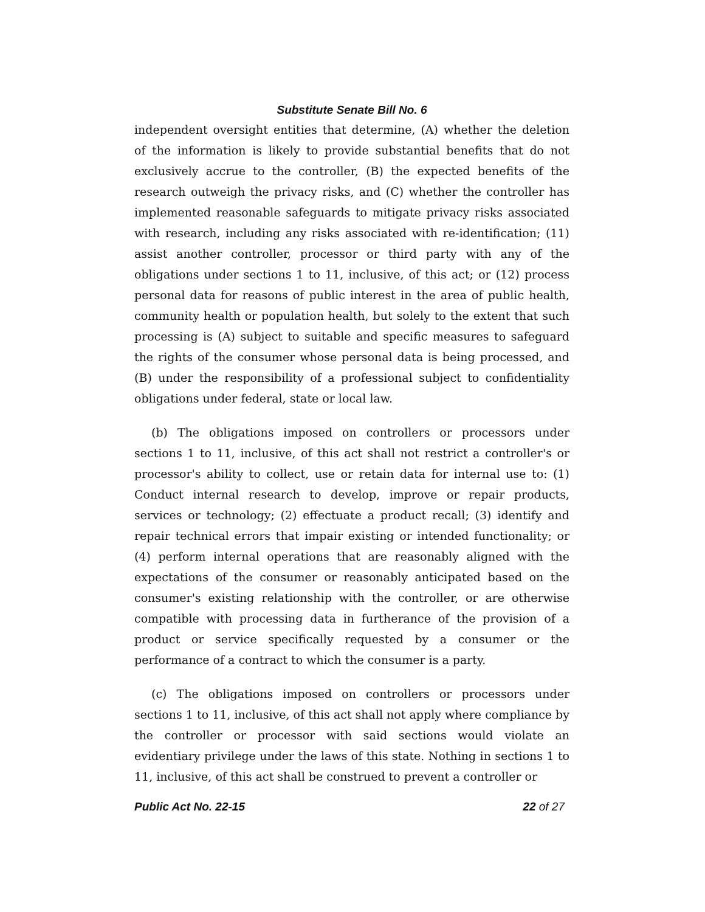Substitute Senate Bill No. 6
independent oversight entities that determine, (A) whether the deletion of the information is likely to provide substantial benefits that do not exclusively accrue to the controller, (B) the expected benefits of the research outweigh the privacy risks, and (C) whether the controller has implemented reasonable safeguards to mitigate privacy risks associated with research, including any risks associated with re-identification; (11) assist another controller, processor or third party with any of the obligations under sections 1 to 11, inclusive, of this act; or (12) process personal data for reasons of public interest in the area of public health, community health or population health, but solely to the extent that such processing is (A) subject to suitable and specific measures to safeguard the rights of the consumer whose personal data is being processed, and (B) under the responsibility of a professional subject to confidentiality obligations under federal, state or local law.
(b) The obligations imposed on controllers or processors under sections 1 to 11, inclusive, of this act shall not restrict a controller's or processor's ability to collect, use or retain data for internal use to: (1) Conduct internal research to develop, improve or repair products, services or technology; (2) effectuate a product recall; (3) identify and repair technical errors that impair existing or intended functionality; or (4) perform internal operations that are reasonably aligned with the expectations of the consumer or reasonably anticipated based on the consumer's existing relationship with the controller, or are otherwise compatible with processing data in furtherance of the provision of a product or service specifically requested by a consumer or the performance of a contract to which the consumer is a party.
(c) The obligations imposed on controllers or processors under sections 1 to 11, inclusive, of this act shall not apply where compliance by the controller or processor with said sections would violate an evidentiary privilege under the laws of this state. Nothing in sections 1 to 11, inclusive, of this act shall be construed to prevent a controller or
Public Act No. 22-15 22 of 27